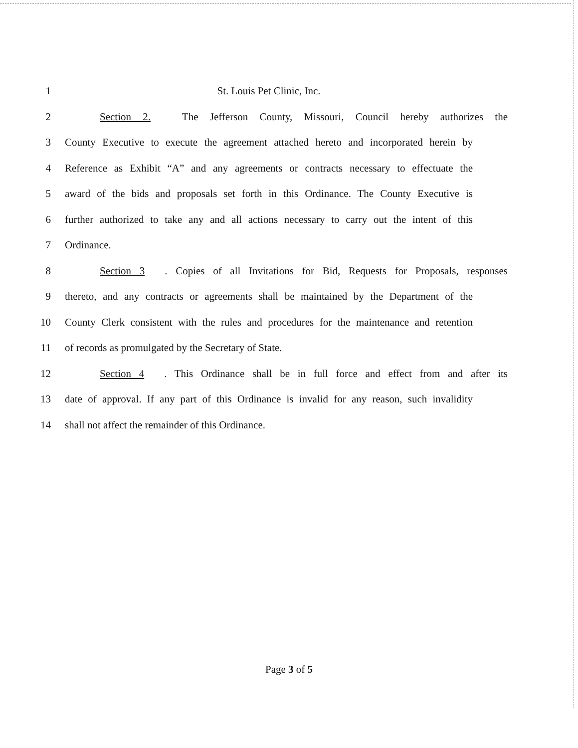1 St. Louis Pet Clinic, Inc.
2 Section 2. The Jefferson County, Missouri, Council hereby authorizes the
3 County Executive to execute the agreement attached hereto and incorporated herein by
4 Reference as Exhibit “A” and any agreements or contracts necessary to effectuate the
5 award of the bids and proposals set forth in this Ordinance. The County Executive is
6 further authorized to take any and all actions necessary to carry out the intent of this
7 Ordinance.
8 Section 3. Copies of all Invitations for Bid, Requests for Proposals, responses
9 thereto, and any contracts or agreements shall be maintained by the Department of the
10 County Clerk consistent with the rules and procedures for the maintenance and retention
11 of records as promulgated by the Secretary of State.
12 Section 4. This Ordinance shall be in full force and effect from and after its
13 date of approval. If any part of this Ordinance is invalid for any reason, such invalidity
14 shall not affect the remainder of this Ordinance.
Page 3 of 5